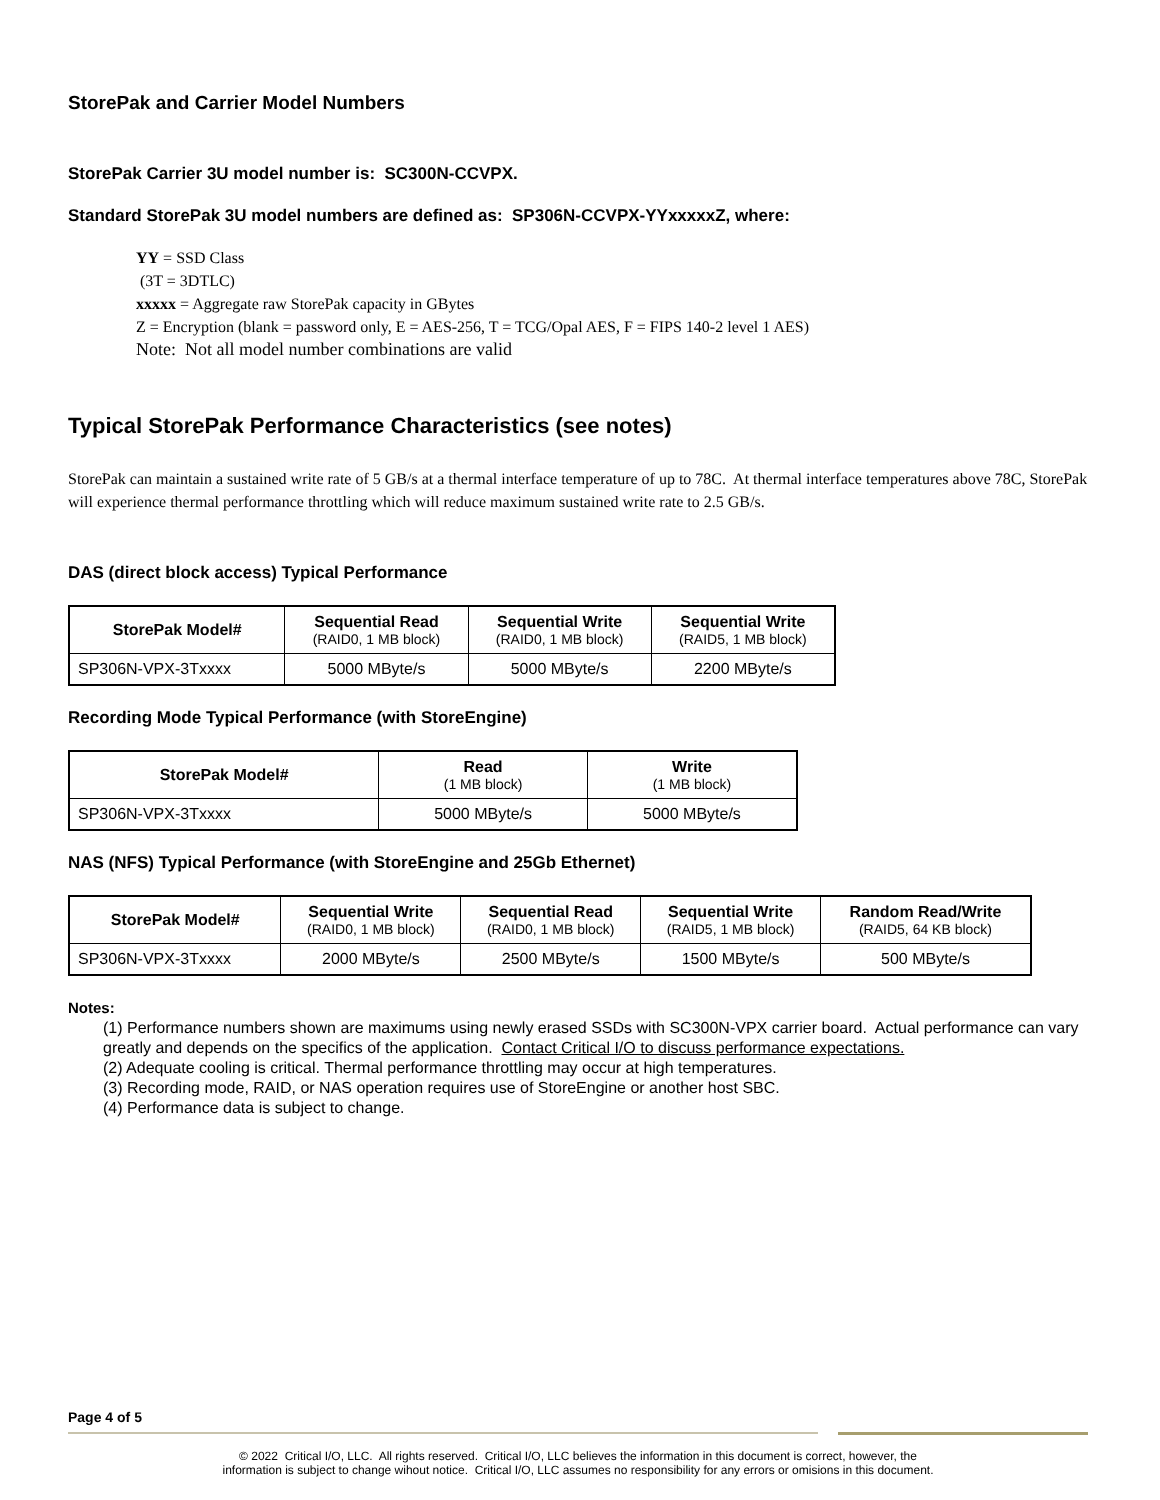StorePak and Carrier Model Numbers
StorePak Carrier 3U model number is: SC300N-CCVPX.
Standard StorePak 3U model numbers are defined as: SP306N-CCVPX-YYxxxxxZ, where:
YY = SSD Class
(3T = 3DTLC)
xxxxx = Aggregate raw StorePak capacity in GBytes
Z = Encryption (blank = password only, E = AES-256, T = TCG/Opal AES, F = FIPS 140-2 level 1 AES)
Note: Not all model number combinations are valid
Typical StorePak Performance Characteristics (see notes)
StorePak can maintain a sustained write rate of 5 GB/s at a thermal interface temperature of up to 78C. At thermal interface temperatures above 78C, StorePak will experience thermal performance throttling which will reduce maximum sustained write rate to 2.5 GB/s.
DAS (direct block access) Typical Performance
| StorePak Model# | Sequential Read (RAID0, 1 MB block) | Sequential Write (RAID0, 1 MB block) | Sequential Write (RAID5, 1 MB block) |
| --- | --- | --- | --- |
| SP306N-VPX-3Txxxx | 5000 MByte/s | 5000 MByte/s | 2200 MByte/s |
Recording Mode Typical Performance (with StoreEngine)
| StorePak Model# | Read (1 MB block) | Write (1 MB block) |
| --- | --- | --- |
| SP306N-VPX-3Txxxx | 5000 MByte/s | 5000 MByte/s |
NAS (NFS) Typical Performance (with StoreEngine and 25Gb Ethernet)
| StorePak Model# | Sequential Write (RAID0, 1 MB block) | Sequential Read (RAID0, 1 MB block) | Sequential Write (RAID5, 1 MB block) | Random Read/Write (RAID5, 64 KB block) |
| --- | --- | --- | --- | --- |
| SP306N-VPX-3Txxxx | 2000 MByte/s | 2500 MByte/s | 1500 MByte/s | 500 MByte/s |
Notes:
(1) Performance numbers shown are maximums using newly erased SSDs with SC300N-VPX carrier board. Actual performance can vary greatly and depends on the specifics of the application. Contact Critical I/O to discuss performance expectations.
(2) Adequate cooling is critical. Thermal performance throttling may occur at high temperatures.
(3) Recording mode, RAID, or NAS operation requires use of StoreEngine or another host SBC.
(4) Performance data is subject to change.
Page 4 of 5
© 2022 Critical I/O, LLC. All rights reserved. Critical I/O, LLC believes the information in this document is correct, however, the
information is subject to change wihout notice. Critical I/O, LLC assumes no responsibility for any errors or omisions in this document.